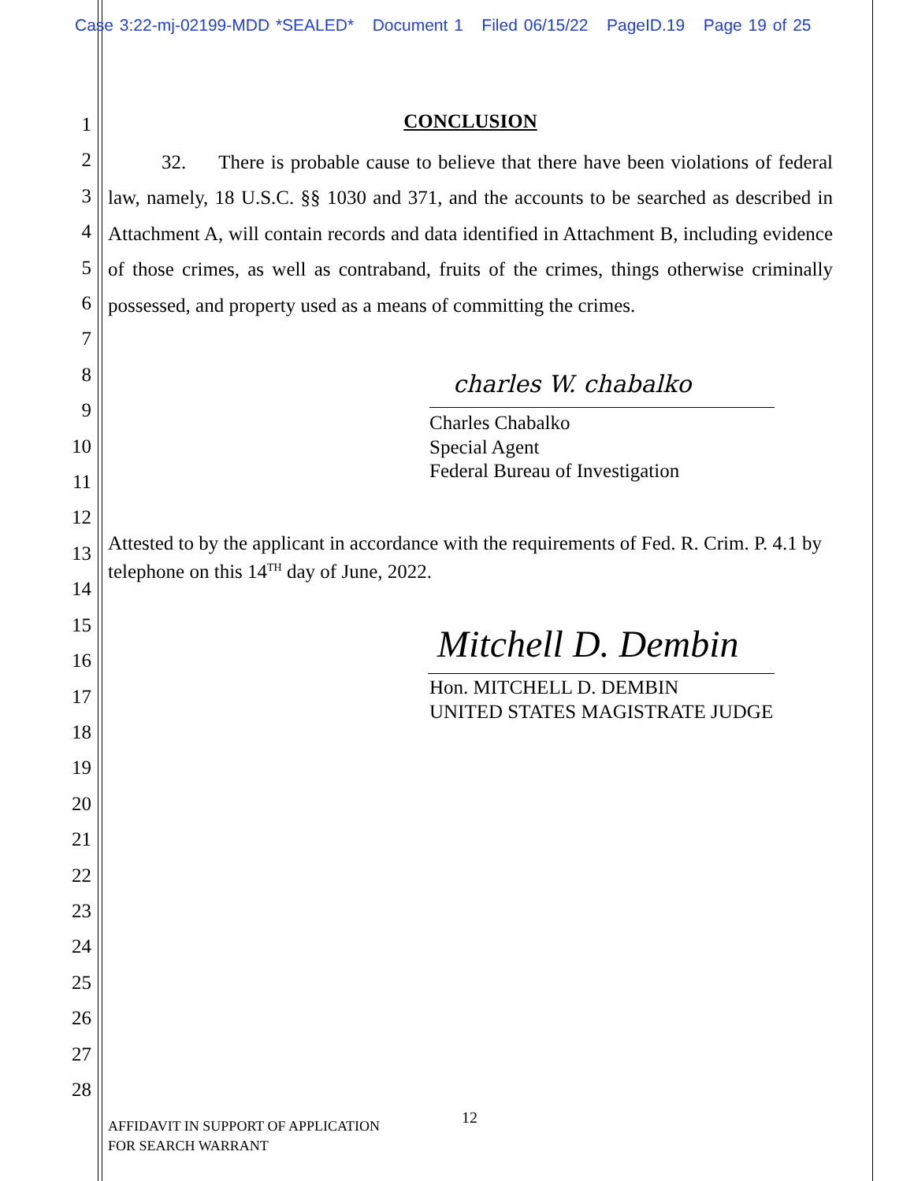Case 3:22-mj-02199-MDD *SEALED* Document 1 Filed 06/15/22 PageID.19 Page 19 of 25
1
2
3
4
5
6
7
8
9
10
11
12
13
14
15
16
17
18
19
20
21
22
23
24
25
26
27
28
CONCLUSION
32. There is probable cause to believe that there have been violations of federal law, namely, 18 U.S.C. §§ 1030 and 371, and the accounts to be searched as described in Attachment A, will contain records and data identified in Attachment B, including evidence of those crimes, as well as contraband, fruits of the crimes, things otherwise criminally possessed, and property used as a means of committing the crimes.
charles W. chabalko
Charles Chabalko
Special Agent
Federal Bureau of Investigation
Attested to by the applicant in accordance with the requirements of Fed. R. Crim. P. 4.1 by telephone on this 14<sup>TH</sup> day of June, 2022.
Mitchell D. Dembin
Hon. MITCHELL D. DEMBIN
UNITED STATES MAGISTRATE JUDGE
AFFIDAVIT IN SUPPORT OF APPLICATION
FOR SEARCH WARRANT
12